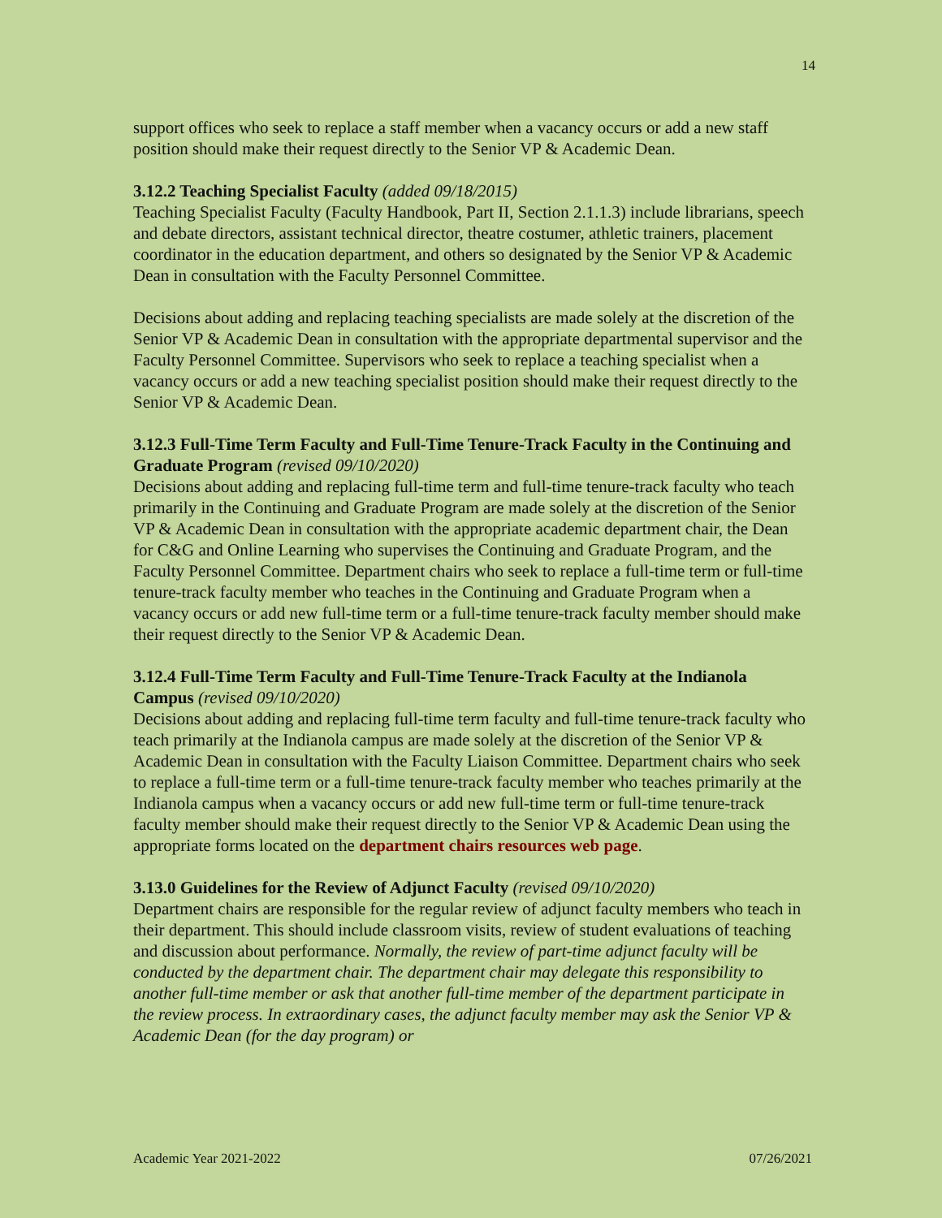14
support offices who seek to replace a staff member when a vacancy occurs or add a new staff position should make their request directly to the Senior VP & Academic Dean.
3.12.2 Teaching Specialist Faculty (added 09/18/2015)
Teaching Specialist Faculty (Faculty Handbook, Part II, Section 2.1.1.3) include librarians, speech and debate directors, assistant technical director, theatre costumer, athletic trainers, placement coordinator in the education department, and others so designated by the Senior VP & Academic Dean in consultation with the Faculty Personnel Committee.
Decisions about adding and replacing teaching specialists are made solely at the discretion of the Senior VP & Academic Dean in consultation with the appropriate departmental supervisor and the Faculty Personnel Committee. Supervisors who seek to replace a teaching specialist when a vacancy occurs or add a new teaching specialist position should make their request directly to the Senior VP & Academic Dean.
3.12.3 Full-Time Term Faculty and Full-Time Tenure-Track Faculty in the Continuing and Graduate Program (revised 09/10/2020)
Decisions about adding and replacing full-time term and full-time tenure-track faculty who teach primarily in the Continuing and Graduate Program are made solely at the discretion of the Senior VP & Academic Dean in consultation with the appropriate academic department chair, the Dean for C&G and Online Learning who supervises the Continuing and Graduate Program, and the Faculty Personnel Committee. Department chairs who seek to replace a full-time term or full-time tenure-track faculty member who teaches in the Continuing and Graduate Program when a vacancy occurs or add new full-time term or a full-time tenure-track faculty member should make their request directly to the Senior VP & Academic Dean.
3.12.4 Full-Time Term Faculty and Full-Time Tenure-Track Faculty at the Indianola Campus (revised 09/10/2020)
Decisions about adding and replacing full-time term faculty and full-time tenure-track faculty who teach primarily at the Indianola campus are made solely at the discretion of the Senior VP & Academic Dean in consultation with the Faculty Liaison Committee. Department chairs who seek to replace a full-time term or a full-time tenure-track faculty member who teaches primarily at the Indianola campus when a vacancy occurs or add new full-time term or full-time tenure-track faculty member should make their request directly to the Senior VP & Academic Dean using the appropriate forms located on the department chairs resources web page.
3.13.0 Guidelines for the Review of Adjunct Faculty (revised 09/10/2020)
Department chairs are responsible for the regular review of adjunct faculty members who teach in their department. This should include classroom visits, review of student evaluations of teaching and discussion about performance. Normally, the review of part-time adjunct faculty will be conducted by the department chair. The department chair may delegate this responsibility to another full-time member or ask that another full-time member of the department participate in the review process. In extraordinary cases, the adjunct faculty member may ask the Senior VP & Academic Dean (for the day program) or
Academic Year 2021-2022 07/26/2021